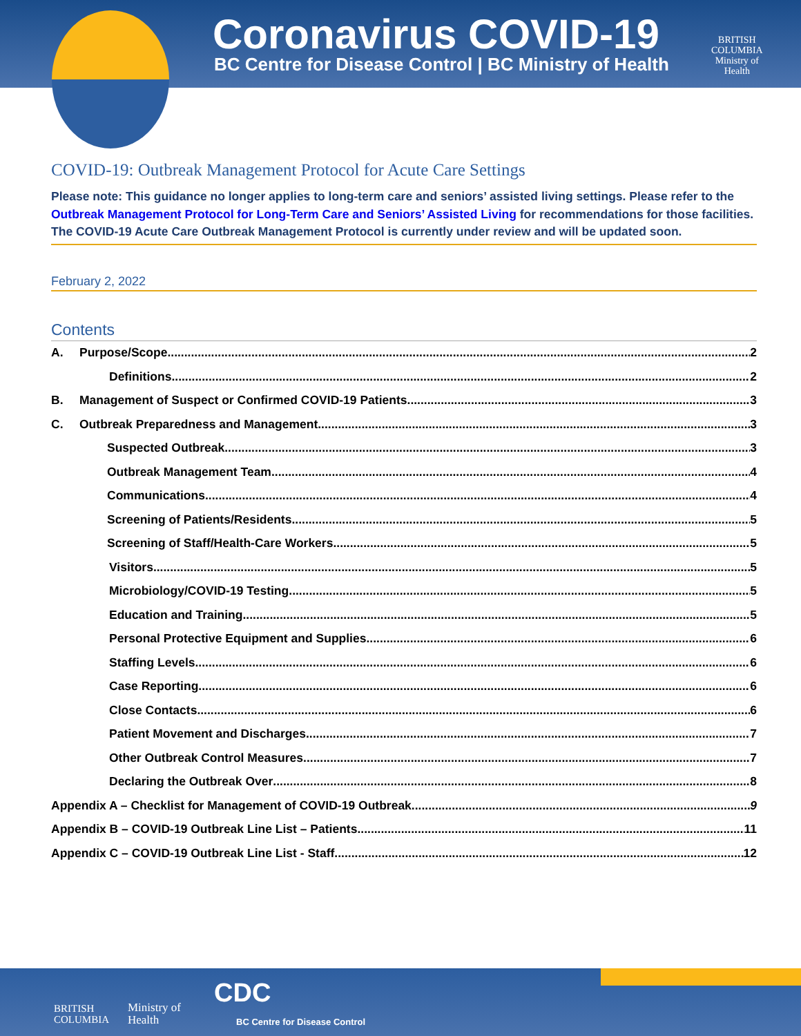Coronavirus COVID-19
BC Centre for Disease Control | BC Ministry of Health
BRITISH
COLUMBIA
Ministry of
Health
COVID-19: Outbreak Management Protocol for Acute Care Settings
Please note: This guidance no longer applies to long-term care and seniors’ assisted living settings. Please refer to the Outbreak Management Protocol for Long-Term Care and Seniors’ Assisted Living for recommendations for those facilities. The COVID-19 Acute Care Outbreak Management Protocol is currently under review and will be updated soon.
February 2, 2022
Contents
A. Purpose/Scope 2
Definitions 2
B. Management of Suspect or Confirmed COVID-19 Patients 3
C. Outbreak Preparedness and Management 3
Suspected Outbreak 3
Outbreak Management Team 4
Communications 4
Screening of Patients/Residents 5
Screening of Staff/Health-Care Workers 5
Visitors 5
Microbiology/COVID-19 Testing 5
Education and Training 5
Personal Protective Equipment and Supplies 6
Staffing Levels 6
Case Reporting 6
Close Contacts 6
Patient Movement and Discharges 7
Other Outbreak Control Measures 7
Declaring the Outbreak Over 8
Appendix A – Checklist for Management of COVID-19 Outbreak 9
Appendix B – COVID-19 Outbreak Line List – Patients 11
Appendix C – COVID-19 Outbreak Line List - Staff 12
BRITISH
COLUMBIA
Ministry of
Health
CDC
BC Centre for Disease Control